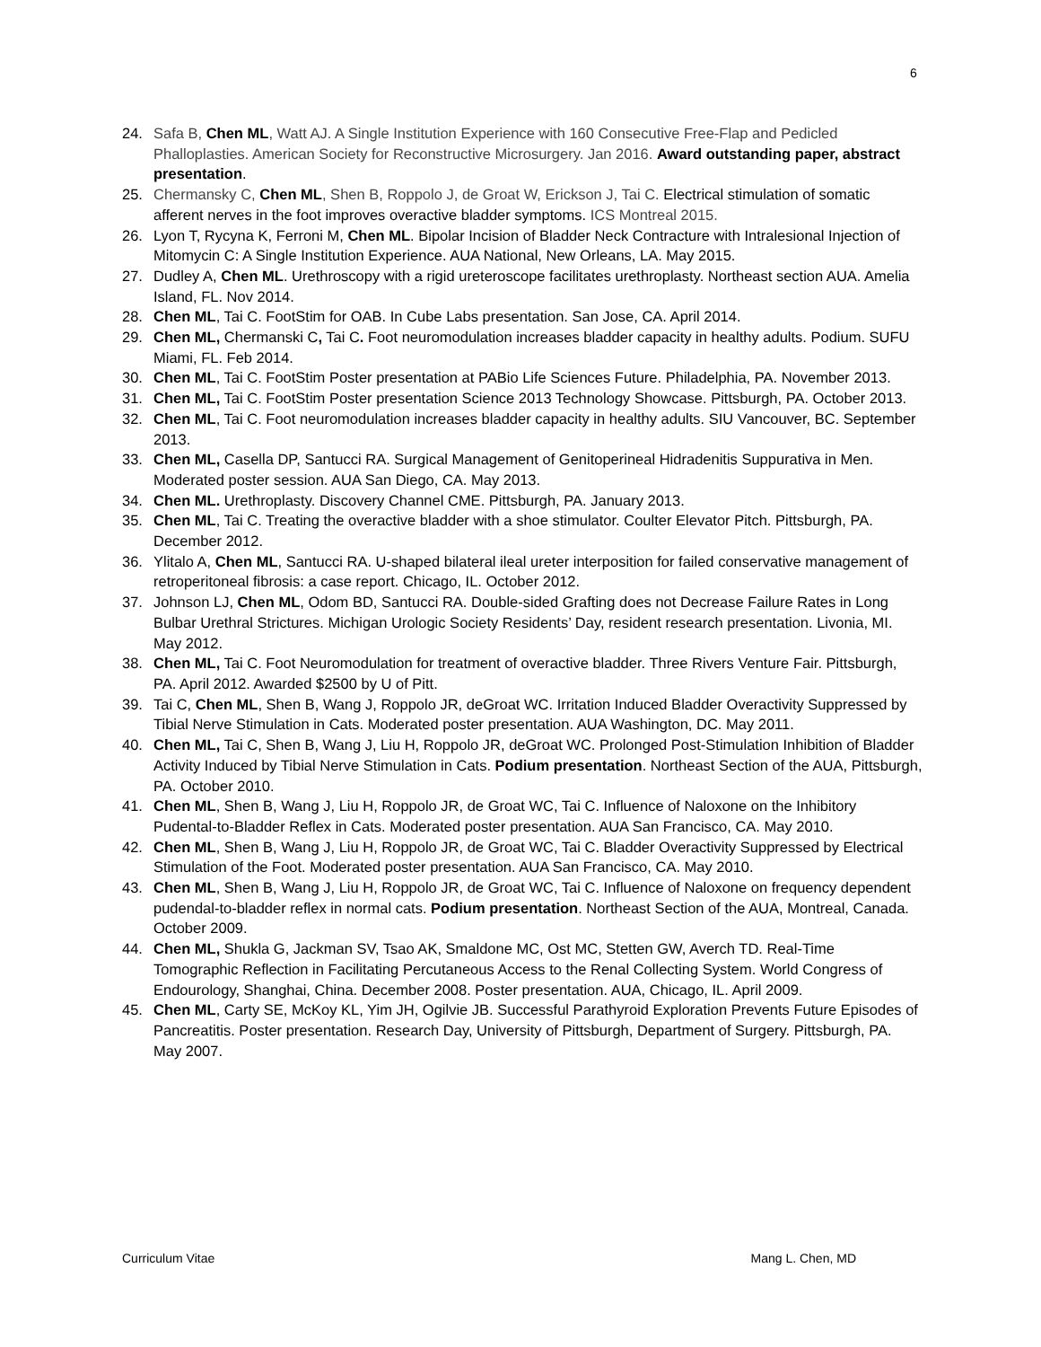6
24. Safa B, Chen ML, Watt AJ. A Single Institution Experience with 160 Consecutive Free-Flap and Pedicled Phalloplasties. American Society for Reconstructive Microsurgery. Jan 2016. Award outstanding paper, abstract presentation.
25. Chermansky C, Chen ML, Shen B, Roppolo J, de Groat W, Erickson J, Tai C. Electrical stimulation of somatic afferent nerves in the foot improves overactive bladder symptoms. ICS Montreal 2015.
26. Lyon T, Rycyna K, Ferroni M, Chen ML. Bipolar Incision of Bladder Neck Contracture with Intralesional Injection of Mitomycin C: A Single Institution Experience. AUA National, New Orleans, LA. May 2015.
27. Dudley A, Chen ML. Urethroscopy with a rigid ureteroscope facilitates urethroplasty. Northeast section AUA. Amelia Island, FL. Nov 2014.
28. Chen ML, Tai C. FootStim for OAB. In Cube Labs presentation. San Jose, CA. April 2014.
29. Chen ML, Chermanski C, Tai C. Foot neuromodulation increases bladder capacity in healthy adults. Podium. SUFU Miami, FL. Feb 2014.
30. Chen ML, Tai C. FootStim Poster presentation at PABio Life Sciences Future. Philadelphia, PA. November 2013.
31. Chen ML, Tai C. FootStim Poster presentation Science 2013 Technology Showcase. Pittsburgh, PA. October 2013.
32. Chen ML, Tai C. Foot neuromodulation increases bladder capacity in healthy adults. SIU Vancouver, BC. September 2013.
33. Chen ML, Casella DP, Santucci RA. Surgical Management of Genitoperineal Hidradenitis Suppurativa in Men. Moderated poster session. AUA San Diego, CA. May 2013.
34. Chen ML. Urethroplasty. Discovery Channel CME. Pittsburgh, PA. January 2013.
35. Chen ML, Tai C. Treating the overactive bladder with a shoe stimulator. Coulter Elevator Pitch. Pittsburgh, PA. December 2012.
36. Ylitalo A, Chen ML, Santucci RA. U-shaped bilateral ileal ureter interposition for failed conservative management of retroperitoneal fibrosis: a case report. Chicago, IL. October 2012.
37. Johnson LJ, Chen ML, Odom BD, Santucci RA. Double-sided Grafting does not Decrease Failure Rates in Long Bulbar Urethral Strictures. Michigan Urologic Society Residents’ Day, resident research presentation. Livonia, MI. May 2012.
38. Chen ML, Tai C. Foot Neuromodulation for treatment of overactive bladder. Three Rivers Venture Fair. Pittsburgh, PA. April 2012. Awarded $2500 by U of Pitt.
39. Tai C, Chen ML, Shen B, Wang J, Roppolo JR, deGroat WC. Irritation Induced Bladder Overactivity Suppressed by Tibial Nerve Stimulation in Cats. Moderated poster presentation. AUA Washington, DC. May 2011.
40. Chen ML, Tai C, Shen B, Wang J, Liu H, Roppolo JR, deGroat WC. Prolonged Post-Stimulation Inhibition of Bladder Activity Induced by Tibial Nerve Stimulation in Cats. Podium presentation. Northeast Section of the AUA, Pittsburgh, PA. October 2010.
41. Chen ML, Shen B, Wang J, Liu H, Roppolo JR, de Groat WC, Tai C. Influence of Naloxone on the Inhibitory Pudental-to-Bladder Reflex in Cats. Moderated poster presentation. AUA San Francisco, CA. May 2010.
42. Chen ML, Shen B, Wang J, Liu H, Roppolo JR, de Groat WC, Tai C. Bladder Overactivity Suppressed by Electrical Stimulation of the Foot. Moderated poster presentation. AUA San Francisco, CA. May 2010.
43. Chen ML, Shen B, Wang J, Liu H, Roppolo JR, de Groat WC, Tai C. Influence of Naloxone on frequency dependent pudendal-to-bladder reflex in normal cats. Podium presentation. Northeast Section of the AUA, Montreal, Canada. October 2009.
44. Chen ML, Shukla G, Jackman SV, Tsao AK, Smaldone MC, Ost MC, Stetten GW, Averch TD. Real-Time Tomographic Reflection in Facilitating Percutaneous Access to the Renal Collecting System. World Congress of Endourology, Shanghai, China. December 2008. Poster presentation. AUA, Chicago, IL. April 2009.
45. Chen ML, Carty SE, McKoy KL, Yim JH, Ogilvie JB. Successful Parathyroid Exploration Prevents Future Episodes of Pancreatitis. Poster presentation. Research Day, University of Pittsburgh, Department of Surgery. Pittsburgh, PA. May 2007.
Curriculum Vitae Mang L. Chen, MD